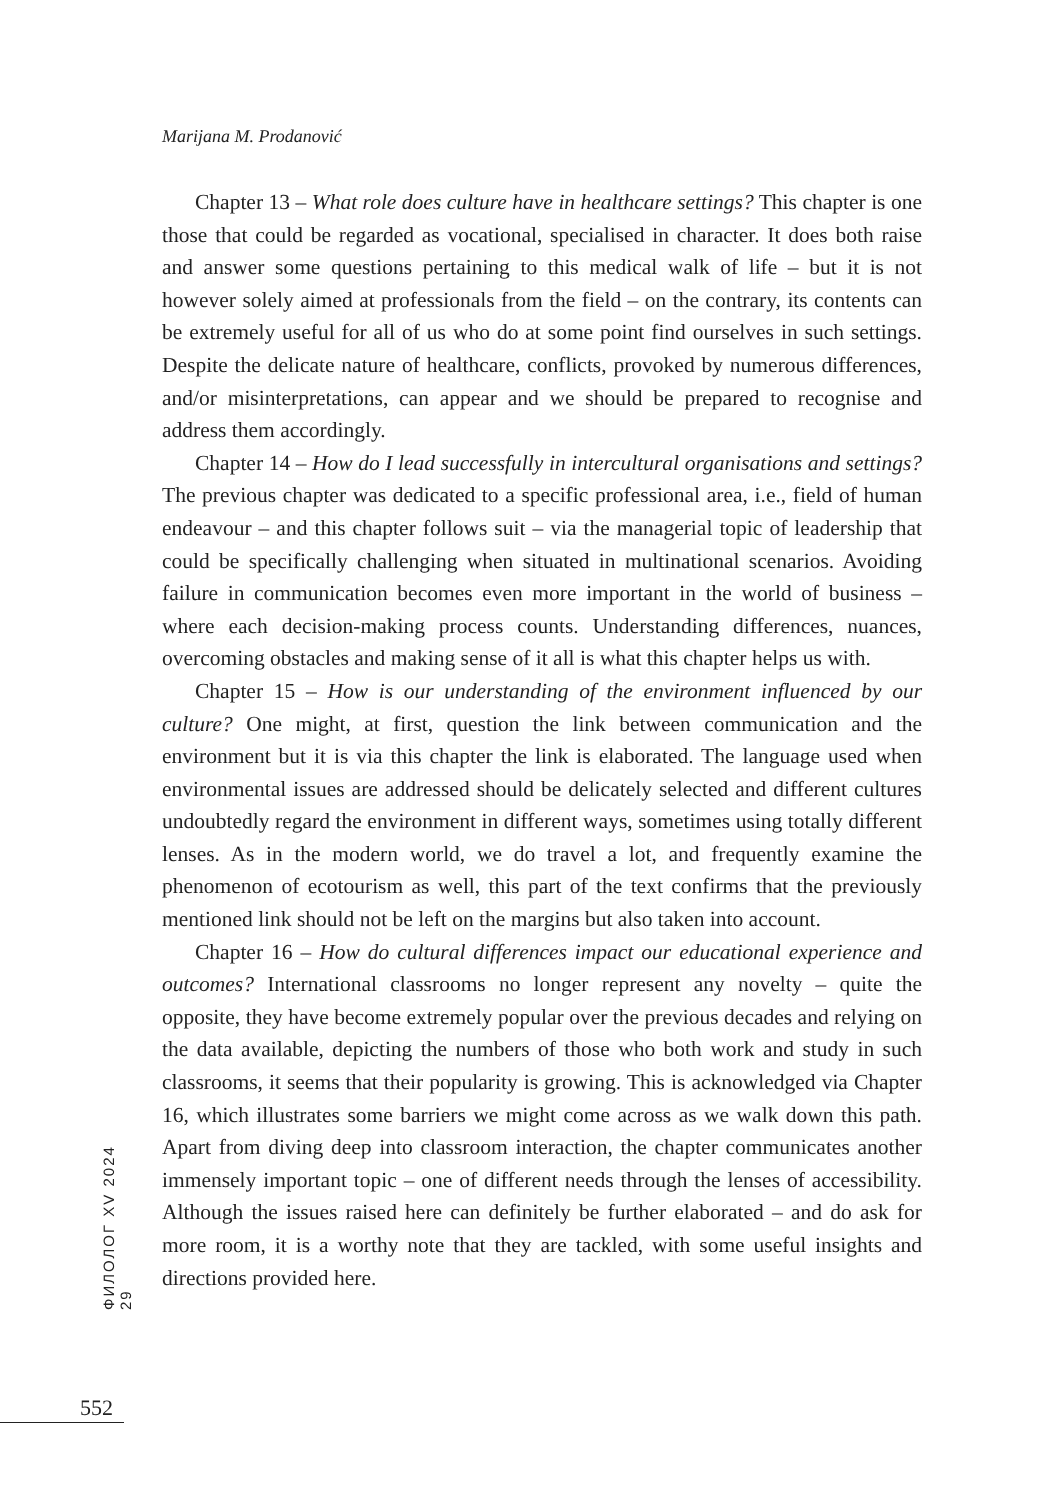Marijana M. Prodanović
Chapter 13 – What role does culture have in healthcare settings? This chapter is one those that could be regarded as vocational, specialised in character. It does both raise and answer some questions pertaining to this medical walk of life – but it is not however solely aimed at professionals from the field – on the contrary, its contents can be extremely useful for all of us who do at some point find ourselves in such settings. Despite the delicate nature of healthcare, conflicts, provoked by numerous differences, and/or misinterpretations, can appear and we should be prepared to recognise and address them accordingly.
Chapter 14 – How do I lead successfully in intercultural organisations and settings? The previous chapter was dedicated to a specific professional area, i.e., field of human endeavour – and this chapter follows suit – via the managerial topic of leadership that could be specifically challenging when situated in multinational scenarios. Avoiding failure in communication becomes even more important in the world of business – where each decision-making process counts. Understanding differences, nuances, overcoming obstacles and making sense of it all is what this chapter helps us with.
Chapter 15 – How is our understanding of the environment influenced by our culture? One might, at first, question the link between communication and the environment but it is via this chapter the link is elaborated. The language used when environmental issues are addressed should be delicately selected and different cultures undoubtedly regard the environment in different ways, sometimes using totally different lenses. As in the modern world, we do travel a lot, and frequently examine the phenomenon of ecotourism as well, this part of the text confirms that the previously mentioned link should not be left on the margins but also taken into account.
Chapter 16 – How do cultural differences impact our educational experience and outcomes? International classrooms no longer represent any novelty – quite the opposite, they have become extremely popular over the previous decades and relying on the data available, depicting the numbers of those who both work and study in such classrooms, it seems that their popularity is growing. This is acknowledged via Chapter 16, which illustrates some barriers we might come across as we walk down this path. Apart from diving deep into classroom interaction, the chapter communicates another immensely important topic – one of different needs through the lenses of accessibility. Although the issues raised here can definitely be further elaborated – and do ask for more room, it is a worthy note that they are tackled, with some useful insights and directions provided here.
ФИЛОЛОГ XV 2024 29
552